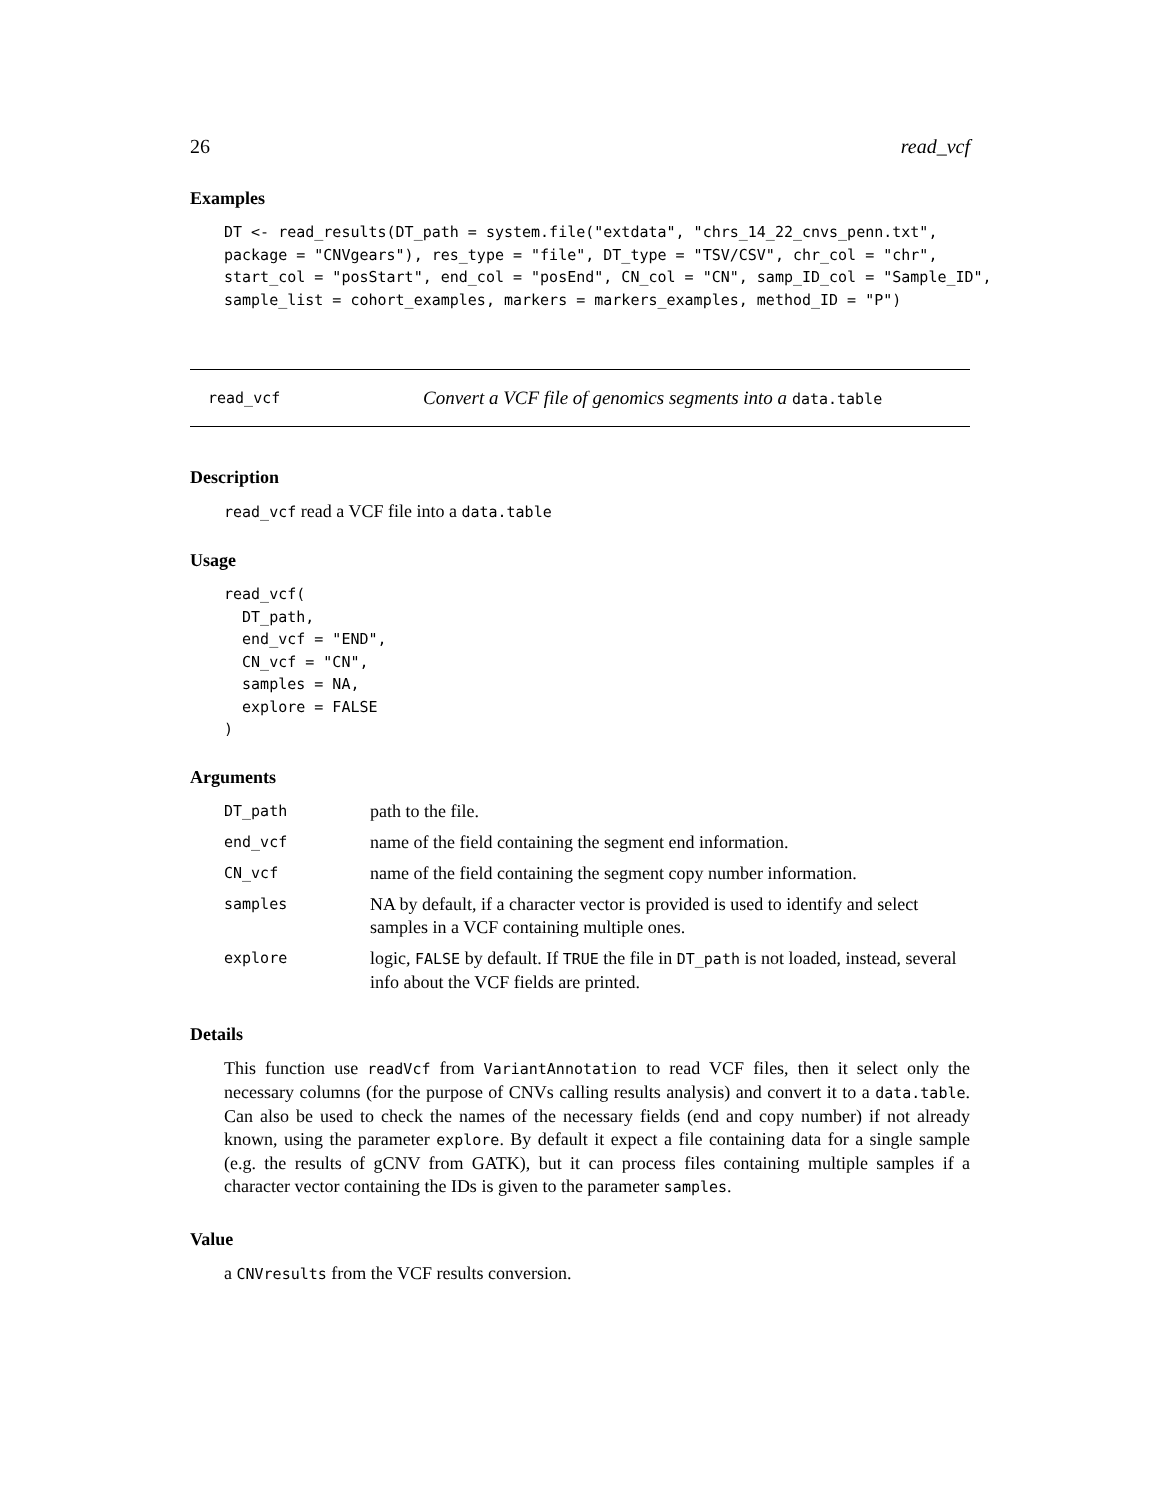26 read_vcf
Examples
DT <- read_results(DT_path = system.file("extdata", "chrs_14_22_cnvs_penn.txt",
package = "CNVgears"), res_type = "file", DT_type = "TSV/CSV", chr_col = "chr",
start_col = "posStart", end_col = "posEnd", CN_col = "CN", samp_ID_col = "Sample_ID",
sample_list = cohort_examples, markers = markers_examples, method_ID = "P")
read_vcf Convert a VCF file of genomics segments into a data.table
Description
read_vcf read a VCF file into a data.table
Usage
read_vcf(
  DT_path,
  end_vcf = "END",
  CN_vcf = "CN",
  samples = NA,
  explore = FALSE
)
Arguments
| DT_path | path to the file. |
| end_vcf | name of the field containing the segment end information. |
| CN_vcf | name of the field containing the segment copy number information. |
| samples | NA by default, if a character vector is provided is used to identify and select samples in a VCF containing multiple ones. |
| explore | logic, FALSE by default. If TRUE the file in DT_path is not loaded, instead, several info about the VCF fields are printed. |
Details
This function use readVcf from VariantAnnotation to read VCF files, then it select only the necessary columns (for the purpose of CNVs calling results analysis) and convert it to a data.table. Can also be used to check the names of the necessary fields (end and copy number) if not already known, using the parameter explore. By default it expect a file containing data for a single sample (e.g. the results of gCNV from GATK), but it can process files containing multiple samples if a character vector containing the IDs is given to the parameter samples.
Value
a CNVresults from the VCF results conversion.